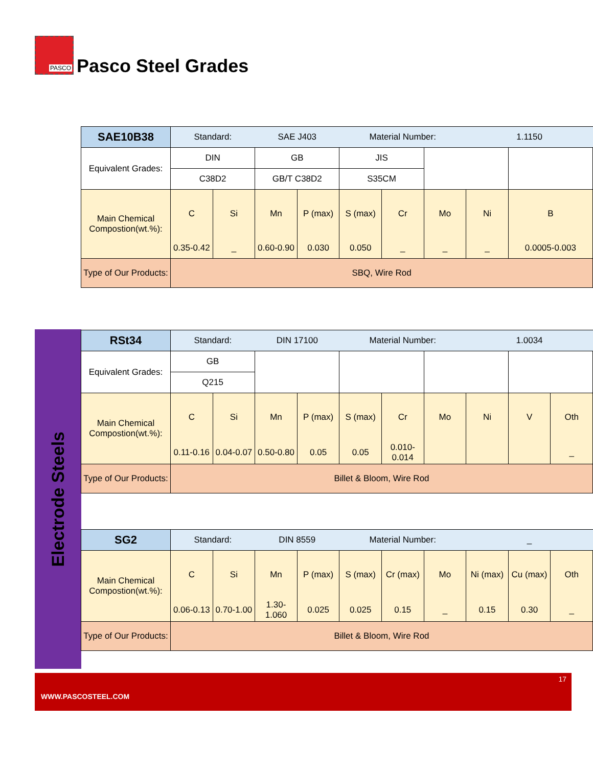PASCO
Pasco Steel Grades
| SAE10B38 | Standard: | | SAE J403 | | Material Number: | | | 1.1150 | |
| Equivalent Grades: | DIN | | GB | | JIS | | | | |
| | C38D2 | | GB/T C38D2 | | S35CM | | | | |
| Main Chemical Compostion(wt.%): | C | Si | Mn | P (max) | S (max) | Cr | Mo | Ni | B |
| | 0.35-0.42 | _ | 0.60-0.90 | 0.030 | 0.050 | _ | _ | _ | 0.0005-0.003 |
| Type of Our Products: | SBQ, Wire Rod | | | | | | | | |
Electrode Steels
| RSt34 | Standard: | | DIN 17100 | | Material Number: | | | 1.0034 | | |
| Equivalent Grades: | GB | | | | | | | | | |
| | Q215 | | | | | | | | | |
| Main Chemical Compostion(wt.%): | C | Si | Mn | P (max) | S (max) | Cr | Mo | Ni | V | Oth |
| | 0.11-0.16 | 0.04-0.07 | 0.50-0.80 | 0.05 | 0.05 | 0.010-0.014 | | | | _ |
| Type of Our Products: | Billet & Bloom, Wire Rod | | | | | | | | | |
| SG2 | Standard: | | DIN 8559 | | Material Number: | | | _ | | |
| Main Chemical Compostion(wt.%): | C | Si | Mn | P (max) | S (max) | Cr (max) | Mo | Ni (max) | Cu (max) | Oth |
| | 0.06-0.13 | 0.70-1.00 | 1.30-1.060 | 0.025 | 0.025 | 0.15 | _ | 0.15 | 0.30 | _ |
| Type of Our Products: | Billet & Bloom, Wire Rod | | | | | | | | | |
17
WWW.PASCOSTEEL.COM